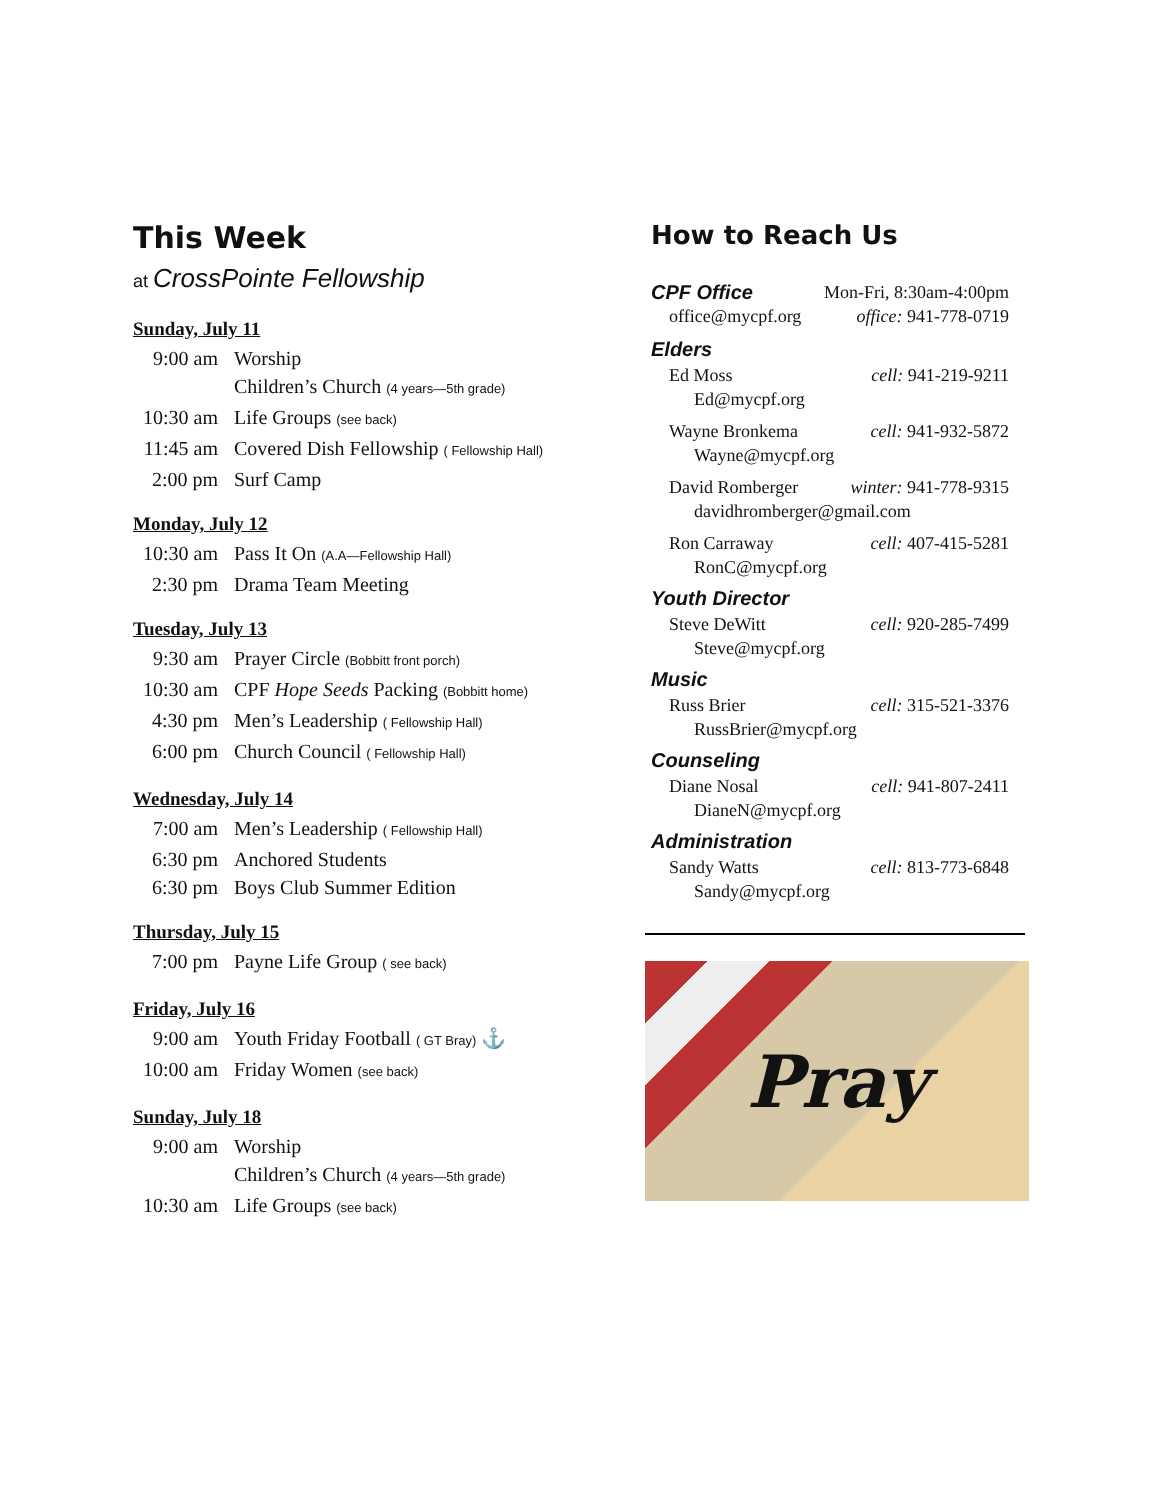This Week
at CrossPointe Fellowship
Sunday, July 11
9:00 am Worship
Children’s Church (4 years—5th grade)
10:30 am Life Groups (see back)
11:45 am Covered Dish Fellowship ( Fellowship Hall)
2:00 pm Surf Camp
Monday, July 12
10:30 am Pass It On (A.A—Fellowship Hall)
2:30 pm Drama Team Meeting
Tuesday, July 13
9:30 am Prayer Circle (Bobbitt front porch)
10:30 am CPF Hope Seeds Packing (Bobbitt home)
4:30 pm Men’s Leadership ( Fellowship Hall)
6:00 pm Church Council ( Fellowship Hall)
Wednesday, July 14
7:00 am Men’s Leadership ( Fellowship Hall)
6:30 pm Anchored Students
6:30 pm Boys Club Summer Edition
Thursday, July 15
7:00 pm Payne Life Group ( see back)
Friday, July 16
9:00 am Youth Friday Football ( GT Bray) ⚓
10:00 am Friday Women (see back)
Sunday, July 18
9:00 am Worship
Children’s Church (4 years—5th grade)
10:30 am Life Groups (see back)
How to Reach Us
CPF Office Mon-Fri, 8:30am-4:00pm
office@mycpf.org office: 941-778-0719
Elders
Ed Moss cell: 941-219-9211
Ed@mycpf.org
Wayne Bronkema cell: 941-932-5872
Wayne@mycpf.org
David Romberger winter: 941-778-9315
davidhromberger@gmail.com
Ron Carraway cell: 407-415-5281
RonC@mycpf.org
Youth Director
Steve DeWitt cell: 920-285-7499
Steve@mycpf.org
Music
Russ Brier cell: 315-521-3376
RussBrier@mycpf.org
Counseling
Diane Nosal cell: 941-807-2411
DianeN@mycpf.org
Administration
Sandy Watts cell: 813-773-6848
Sandy@mycpf.org
Pray